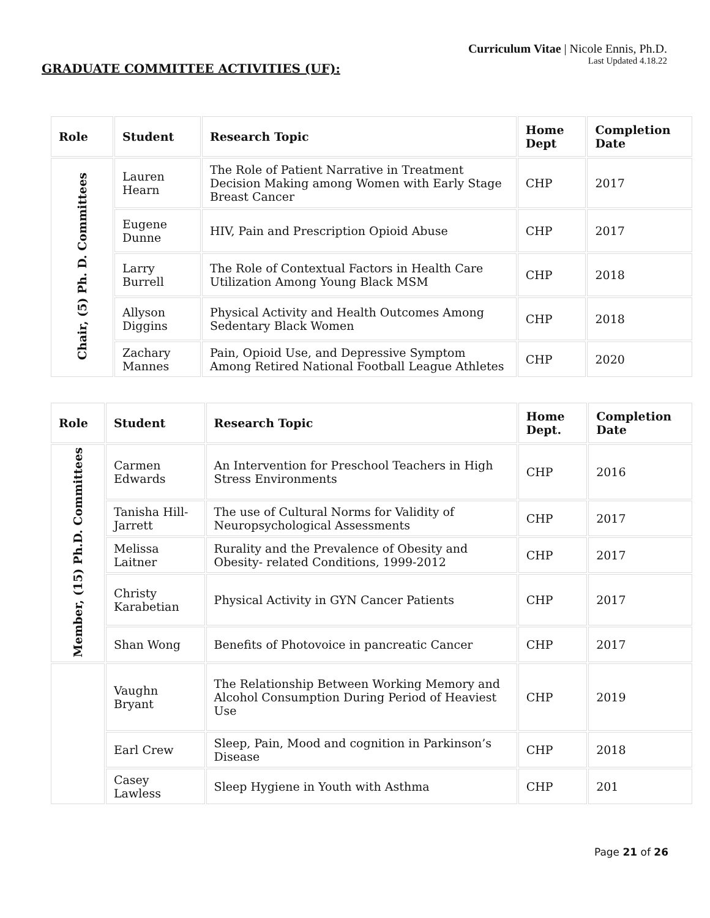Curriculum Vitae | Nicole Ennis, Ph.D.
Last Updated 4.18.22
GRADUATE COMMITTEE ACTIVITIES (UF):
| Role | Student | Research Topic | Home Dept | Completion Date |
| --- | --- | --- | --- | --- |
| Chair, (5) Ph. D. Committees | Lauren Hearn | The Role of Patient Narrative in Treatment Decision Making among Women with Early Stage Breast Cancer | CHP | 2017 |
| | Eugene Dunne | HIV, Pain and Prescription Opioid Abuse | CHP | 2017 |
| | Larry Burrell | The Role of Contextual Factors in Health Care Utilization Among Young Black MSM | CHP | 2018 |
| | Allyson Diggins | Physical Activity and Health Outcomes Among Sedentary Black Women | CHP | 2018 |
| | Zachary Mannes | Pain, Opioid Use, and Depressive Symptom Among Retired National Football League Athletes | CHP | 2020 |
| Role | Student | Research Topic | Home Dept. | Completion Date |
| --- | --- | --- | --- | --- |
| Member, (15) Ph.D. Committees | Carmen Edwards | An Intervention for Preschool Teachers in High Stress Environments | CHP | 2016 |
| | Tanisha Hill-Jarrett | The use of Cultural Norms for Validity of Neuropsychological Assessments | CHP | 2017 |
| | Melissa Laitner | Rurality and the Prevalence of Obesity and Obesity- related Conditions, 1999-2012 | CHP | 2017 |
| | Christy Karabetian | Physical Activity in GYN Cancer Patients | CHP | 2017 |
| | Shan Wong | Benefits of Photovoice in pancreatic Cancer | CHP | 2017 |
| | Vaughn Bryant | The Relationship Between Working Memory and Alcohol Consumption During Period of Heaviest Use | CHP | 2019 |
| | Earl Crew | Sleep, Pain, Mood and cognition in Parkinson’s Disease | CHP | 2018 |
| | Casey Lawless | Sleep Hygiene in Youth with Asthma | CHP | 201 |
Page 21 of 26